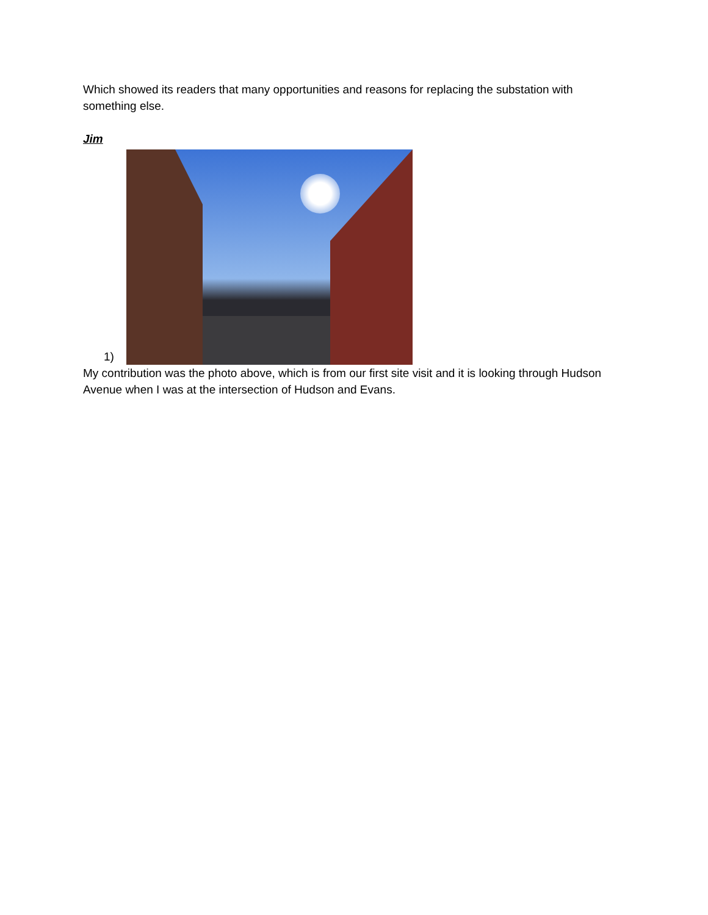Which showed its readers that many opportunities and reasons for replacing the substation with something else.
Jim
1)
My contribution was the photo above, which is from our first site visit and it is looking through Hudson Avenue when I was at the intersection of Hudson and Evans.